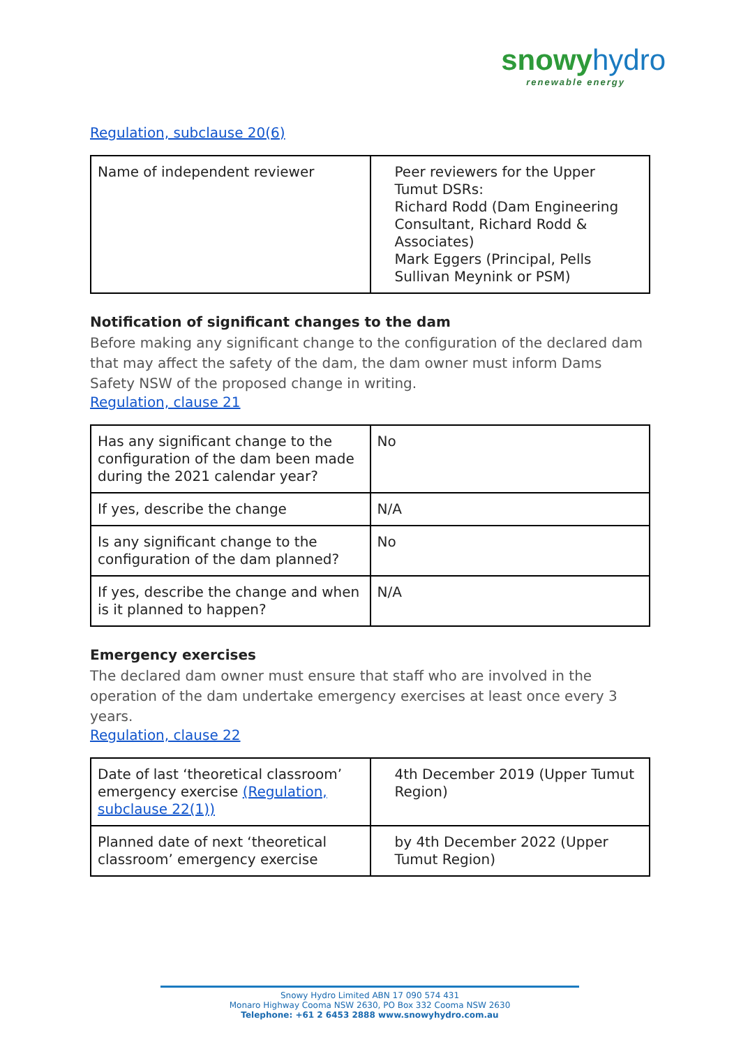snowy hydro
renewable energy
Regulation, subclause 20(6)
| Name of independent reviewer | Peer reviewers for the Upper Tumut DSRs: Richard Rodd (Dam Engineering Consultant, Richard Rodd & Associates) Mark Eggers (Principal, Pells Sullivan Meynink or PSM) |
Notification of significant changes to the dam
Before making any significant change to the configuration of the declared dam that may affect the safety of the dam, the dam owner must inform Dams Safety NSW of the proposed change in writing.
Regulation, clause 21
| Has any significant change to the configuration of the dam been made during the 2021 calendar year? | No |
| If yes, describe the change | N/A |
| Is any significant change to the configuration of the dam planned? | No |
| If yes, describe the change and when is it planned to happen? | N/A |
Emergency exercises
The declared dam owner must ensure that staff who are involved in the operation of the dam undertake emergency exercises at least once every 3 years.
Regulation, clause 22
| Date of last ‘theoretical classroom’ emergency exercise (Regulation, subclause 22(1)) | 4th December 2019 (Upper Tumut Region) |
| Planned date of next ‘theoretical classroom’ emergency exercise | by 4th December 2022 (Upper Tumut Region) |
Snowy Hydro Limited ABN 17 090 574 431
Monaro Highway Cooma NSW 2630, PO Box 332 Cooma NSW 2630
Telephone: +61 2 6453 2888 www.snowyhydro.com.au